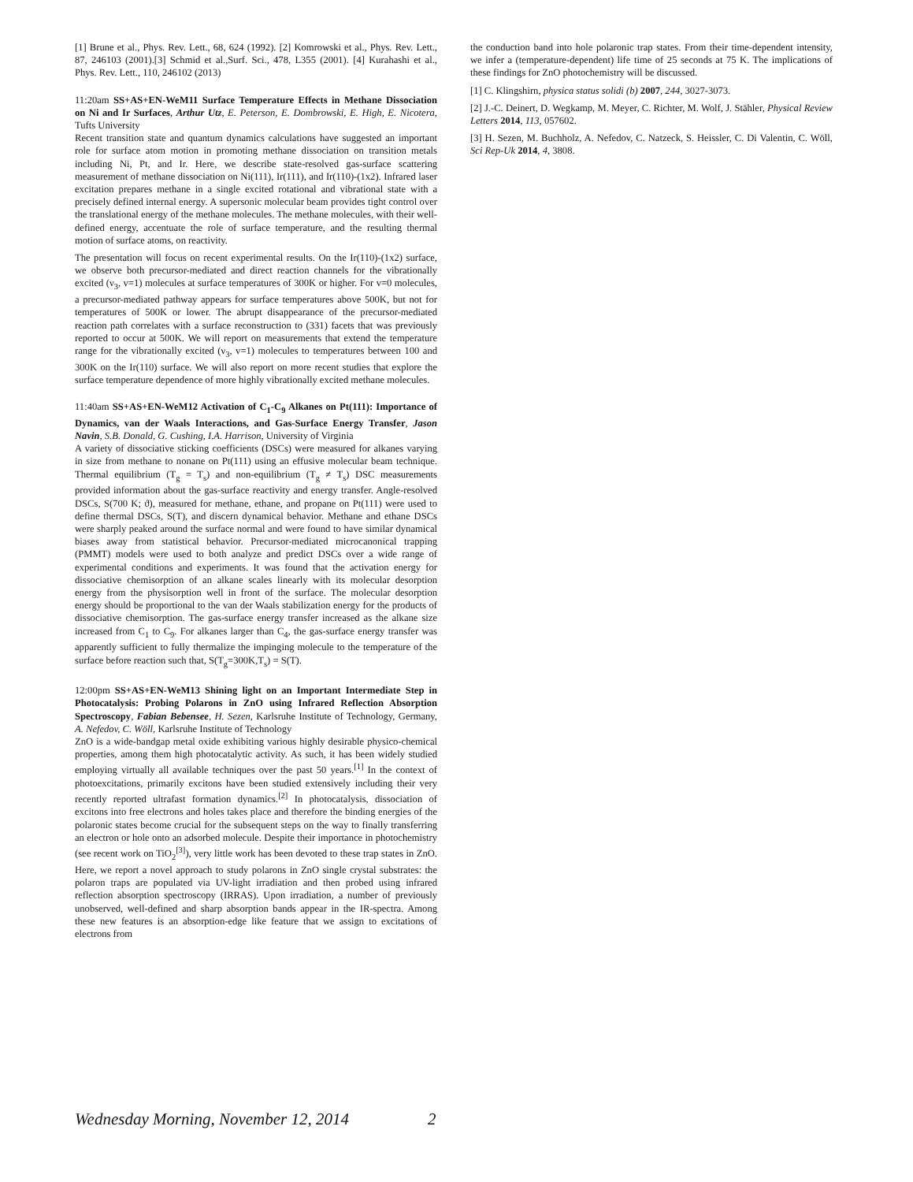[1] Brune et al., Phys. Rev. Lett., 68, 624 (1992). [2] Komrowski et al., Phys. Rev. Lett., 87, 246103 (2001).[3] Schmid et al.,Surf. Sci., 478, L355 (2001). [4] Kurahashi et al., Phys. Rev. Lett., 110, 246102 (2013)
11:20am SS+AS+EN-WeM11 Surface Temperature Effects in Methane Dissociation on Ni and Ir Surfaces, Arthur Utz, E. Peterson, E. Dombrowski, E. High, E. Nicotera, Tufts University
Recent transition state and quantum dynamics calculations have suggested an important role for surface atom motion in promoting methane dissociation on transition metals including Ni, Pt, and Ir. Here, we describe state-resolved gas-surface scattering measurement of methane dissociation on Ni(111), Ir(111), and Ir(110)-(1x2). Infrared laser excitation prepares methane in a single excited rotational and vibrational state with a precisely defined internal energy. A supersonic molecular beam provides tight control over the translational energy of the methane molecules. The methane molecules, with their well-defined energy, accentuate the role of surface temperature, and the resulting thermal motion of surface atoms, on reactivity.
The presentation will focus on recent experimental results. On the Ir(110)-(1x2) surface, we observe both precursor-mediated and direct reaction channels for the vibrationally excited (ν<sub>3</sub>, v=1) molecules at surface temperatures of 300K or higher. For v=0 molecules, a precursor-mediated pathway appears for surface temperatures above 500K, but not for temperatures of 500K or lower. The abrupt disappearance of the precursor-mediated reaction path correlates with a surface reconstruction to (331) facets that was previously reported to occur at 500K. We will report on measurements that extend the temperature range for the vibrationally excited (ν<sub>3</sub>, v=1) molecules to temperatures between 100 and 300K on the Ir(110) surface. We will also report on more recent studies that explore the surface temperature dependence of more highly vibrationally excited methane molecules.
11:40am SS+AS+EN-WeM12 Activation of C<sub>1</sub>-C<sub>9</sub> Alkanes on Pt(111): Importance of Dynamics, van der Waals Interactions, and Gas-Surface Energy Transfer, Jason Navin, S.B. Donald, G. Cushing, I.A. Harrison, University of Virginia
A variety of dissociative sticking coefficients (DSCs) were measured for alkanes varying in size from methane to nonane on Pt(111) using an effusive molecular beam technique. Thermal equilibrium (T<sub>g</sub> = T<sub>s</sub>) and non-equilibrium (T<sub>g</sub> ≠ T<sub>s</sub>) DSC measurements provided information about the gas-surface reactivity and energy transfer. Angle-resolved DSCs, S(700 K; ϑ), measured for methane, ethane, and propane on Pt(111) were used to define thermal DSCs, S(T), and discern dynamical behavior. Methane and ethane DSCs were sharply peaked around the surface normal and were found to have similar dynamical biases away from statistical behavior. Precursor-mediated microcanonical trapping (PMMT) models were used to both analyze and predict DSCs over a wide range of experimental conditions and experiments. It was found that the activation energy for dissociative chemisorption of an alkane scales linearly with its molecular desorption energy from the physisorption well in front of the surface. The molecular desorption energy should be proportional to the van der Waals stabilization energy for the products of dissociative chemisorption. The gas-surface energy transfer increased as the alkane size increased from C<sub>1</sub> to C<sub>9</sub>. For alkanes larger than C<sub>4</sub>, the gas-surface energy transfer was apparently sufficient to fully thermalize the impinging molecule to the temperature of the surface before reaction such that, S(T<sub>g</sub>=300K,T<sub>s</sub>) = S(T).
12:00pm SS+AS+EN-WeM13 Shining light on an Important Intermediate Step in Photocatalysis: Probing Polarons in ZnO using Infrared Reflection Absorption Spectroscopy, Fabian Bebensee, H. Sezen, Karlsruhe Institute of Technology, Germany, A. Nefedov, C. Wöll, Karlsruhe Institute of Technology
ZnO is a wide-bandgap metal oxide exhibiting various highly desirable physico-chemical properties, among them high photocatalytic activity. As such, it has been widely studied employing virtually all available techniques over the past 50 years.<sup>[1]</sup> In the context of photoexcitations, primarily excitons have been studied extensively including their very recently reported ultrafast formation dynamics.<sup>[2]</sup> In photocatalysis, dissociation of excitons into free electrons and holes takes place and therefore the binding energies of the polaronic states become crucial for the subsequent steps on the way to finally transferring an electron or hole onto an adsorbed molecule. Despite their importance in photochemistry (see recent work on TiO<sub>2</sub><sup>[3]</sup>), very little work has been devoted to these trap states in ZnO. Here, we report a novel approach to study polarons in ZnO single crystal substrates: the polaron traps are populated via UV-light irradiation and then probed using infrared reflection absorption spectroscopy (IRRAS). Upon irradiation, a number of previously unobserved, well-defined and sharp absorption bands appear in the IR-spectra. Among these new features is an absorption-edge like feature that we assign to excitations of electrons from
the conduction band into hole polaronic trap states. From their time-dependent intensity, we infer a (temperature-dependent) life time of 25 seconds at 75 K. The implications of these findings for ZnO photochemistry will be discussed.
[1] C. Klingshirn, physica status solidi (b) 2007, 244, 3027-3073.
[2] J.-C. Deinert, D. Wegkamp, M. Meyer, C. Richter, M. Wolf, J. Stähler, Physical Review Letters 2014, 113, 057602.
[3] H. Sezen, M. Buchholz, A. Nefedov, C. Natzeck, S. Heissler, C. Di Valentin, C. Wöll, Sci Rep-Uk 2014, 4, 3808.
Wednesday Morning, November 12, 2014 2